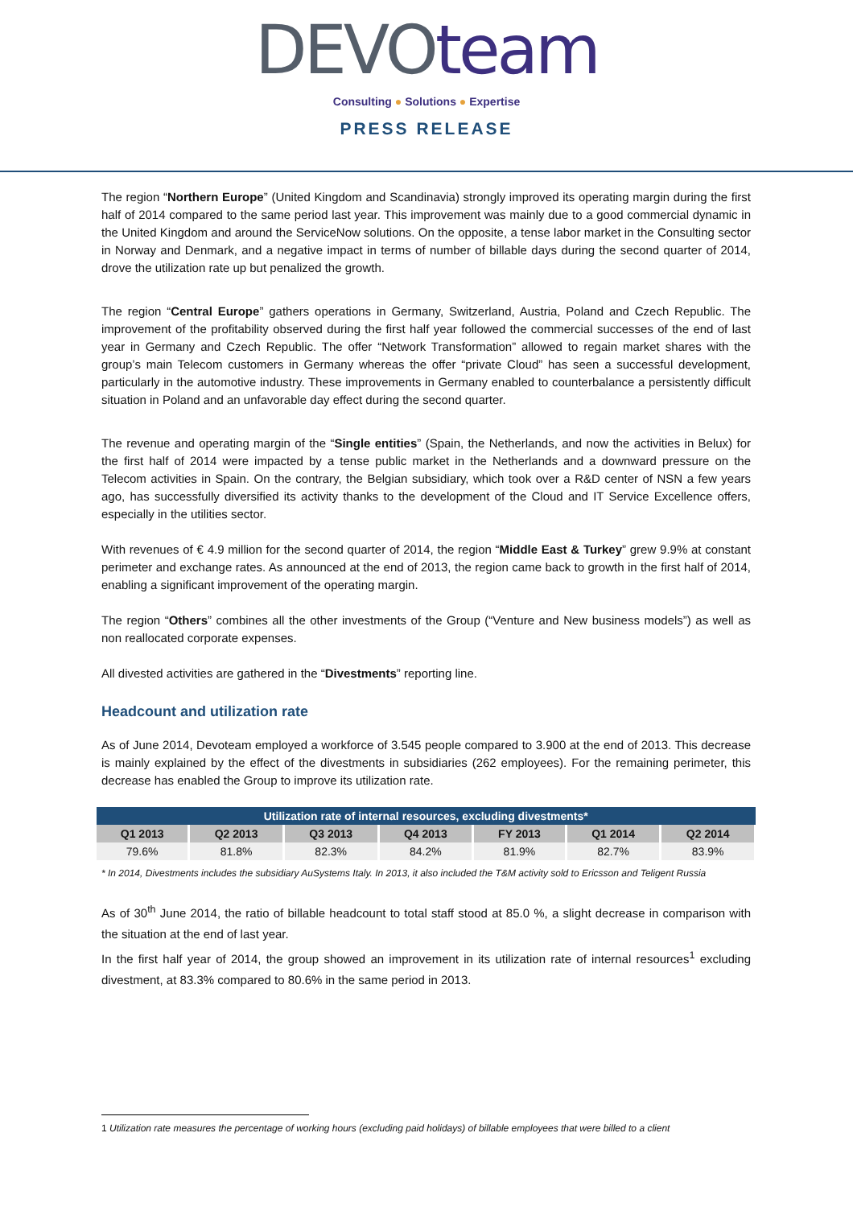DEVO team
Consulting ● Solutions ● Expertise
PRESS RELEASE
The region “Northern Europe” (United Kingdom and Scandinavia) strongly improved its operating margin during the first half of 2014 compared to the same period last year. This improvement was mainly due to a good commercial dynamic in the United Kingdom and around the ServiceNow solutions. On the opposite, a tense labor market in the Consulting sector in Norway and Denmark, and a negative impact in terms of number of billable days during the second quarter of 2014, drove the utilization rate up but penalized the growth.
The region “Central Europe” gathers operations in Germany, Switzerland, Austria, Poland and Czech Republic. The improvement of the profitability observed during the first half year followed the commercial successes of the end of last year in Germany and Czech Republic. The offer “Network Transformation” allowed to regain market shares with the group’s main Telecom customers in Germany whereas the offer “private Cloud” has seen a successful development, particularly in the automotive industry. These improvements in Germany enabled to counterbalance a persistently difficult situation in Poland and an unfavorable day effect during the second quarter.
The revenue and operating margin of the “Single entities” (Spain, the Netherlands, and now the activities in Belux) for the first half of 2014 were impacted by a tense public market in the Netherlands and a downward pressure on the Telecom activities in Spain. On the contrary, the Belgian subsidiary, which took over a R&D center of NSN a few years ago, has successfully diversified its activity thanks to the development of the Cloud and IT Service Excellence offers, especially in the utilities sector.
With revenues of € 4.9 million for the second quarter of 2014, the region “Middle East & Turkey” grew 9.9% at constant perimeter and exchange rates. As announced at the end of 2013, the region came back to growth in the first half of 2014, enabling a significant improvement of the operating margin.
The region “Others” combines all the other investments of the Group (“Venture and New business models”) as well as non reallocated corporate expenses.
All divested activities are gathered in the “Divestments” reporting line.
Headcount and utilization rate
As of June 2014, Devoteam employed a workforce of 3.545 people compared to 3.900 at the end of 2013. This decrease is mainly explained by the effect of the divestments in subsidiaries (262 employees). For the remaining perimeter, this decrease has enabled the Group to improve its utilization rate.
| Utilization rate of internal resources, excluding divestments* | | | | | | |
| --- | --- | --- | --- | --- | --- | --- |
| Q1 2013 | Q2 2013 | Q3 2013 | Q4 2013 | FY 2013 | Q1 2014 | Q2 2014 |
| 79.6% | 81.8% | 82.3% | 84.2% | 81.9% | 82.7% | 83.9% |
* In 2014, Divestments includes the subsidiary AuSystems Italy. In 2013, it also included the T&M activity sold to Ericsson and Teligent Russia
As of 30<sup>th</sup> June 2014, the ratio of billable headcount to total staff stood at 85.0 %, a slight decrease in comparison with the situation at the end of last year.
In the first half year of 2014, the group showed an improvement in its utilization rate of internal resources<sup>1</sup> excluding divestment, at 83.3% compared to 80.6% in the same period in 2013.
1 Utilization rate measures the percentage of working hours (excluding paid holidays) of billable employees that were billed to a client